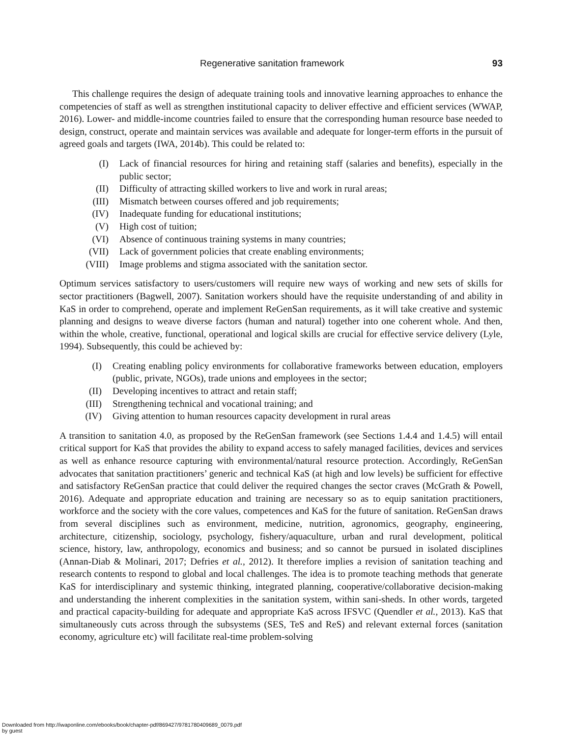Regenerative sanitation framework 93
This challenge requires the design of adequate training tools and innovative learning approaches to enhance the competencies of staff as well as strengthen institutional capacity to deliver effective and efficient services (WWAP, 2016). Lower- and middle-income countries failed to ensure that the corresponding human resource base needed to design, construct, operate and maintain services was available and adequate for longer-term efforts in the pursuit of agreed goals and targets (IWA, 2014b). This could be related to:
(I) Lack of financial resources for hiring and retaining staff (salaries and benefits), especially in the public sector;
(II) Difficulty of attracting skilled workers to live and work in rural areas;
(III) Mismatch between courses offered and job requirements;
(IV) Inadequate funding for educational institutions;
(V) High cost of tuition;
(VI) Absence of continuous training systems in many countries;
(VII) Lack of government policies that create enabling environments;
(VIII) Image problems and stigma associated with the sanitation sector.
Optimum services satisfactory to users/customers will require new ways of working and new sets of skills for sector practitioners (Bagwell, 2007). Sanitation workers should have the requisite understanding of and ability in KaS in order to comprehend, operate and implement ReGenSan requirements, as it will take creative and systemic planning and designs to weave diverse factors (human and natural) together into one coherent whole. And then, within the whole, creative, functional, operational and logical skills are crucial for effective service delivery (Lyle, 1994). Subsequently, this could be achieved by:
(I) Creating enabling policy environments for collaborative frameworks between education, employers (public, private, NGOs), trade unions and employees in the sector;
(II) Developing incentives to attract and retain staff;
(III) Strengthening technical and vocational training; and
(IV) Giving attention to human resources capacity development in rural areas
A transition to sanitation 4.0, as proposed by the ReGenSan framework (see Sections 1.4.4 and 1.4.5) will entail critical support for KaS that provides the ability to expand access to safely managed facilities, devices and services as well as enhance resource capturing with environmental/natural resource protection. Accordingly, ReGenSan advocates that sanitation practitioners’ generic and technical KaS (at high and low levels) be sufficient for effective and satisfactory ReGenSan practice that could deliver the required changes the sector craves (McGrath & Powell, 2016). Adequate and appropriate education and training are necessary so as to equip sanitation practitioners, workforce and the society with the core values, competences and KaS for the future of sanitation. ReGenSan draws from several disciplines such as environment, medicine, nutrition, agronomics, geography, engineering, architecture, citizenship, sociology, psychology, fishery/aquaculture, urban and rural development, political science, history, law, anthropology, economics and business; and so cannot be pursued in isolated disciplines (Annan-Diab & Molinari, 2017; Defries et al., 2012). It therefore implies a revision of sanitation teaching and research contents to respond to global and local challenges. The idea is to promote teaching methods that generate KaS for interdisciplinary and systemic thinking, integrated planning, cooperative/collaborative decision-making and understanding the inherent complexities in the sanitation system, within sani-sheds. In other words, targeted and practical capacity-building for adequate and appropriate KaS across IFSVC (Quendler et al., 2013). KaS that simultaneously cuts across through the subsystems (SES, TeS and ReS) and relevant external forces (sanitation economy, agriculture etc) will facilitate real-time problem-solving
Downloaded from http://iwaponline.com/ebooks/book/chapter-pdf/869427/9781780409689_0079.pdf
by guest